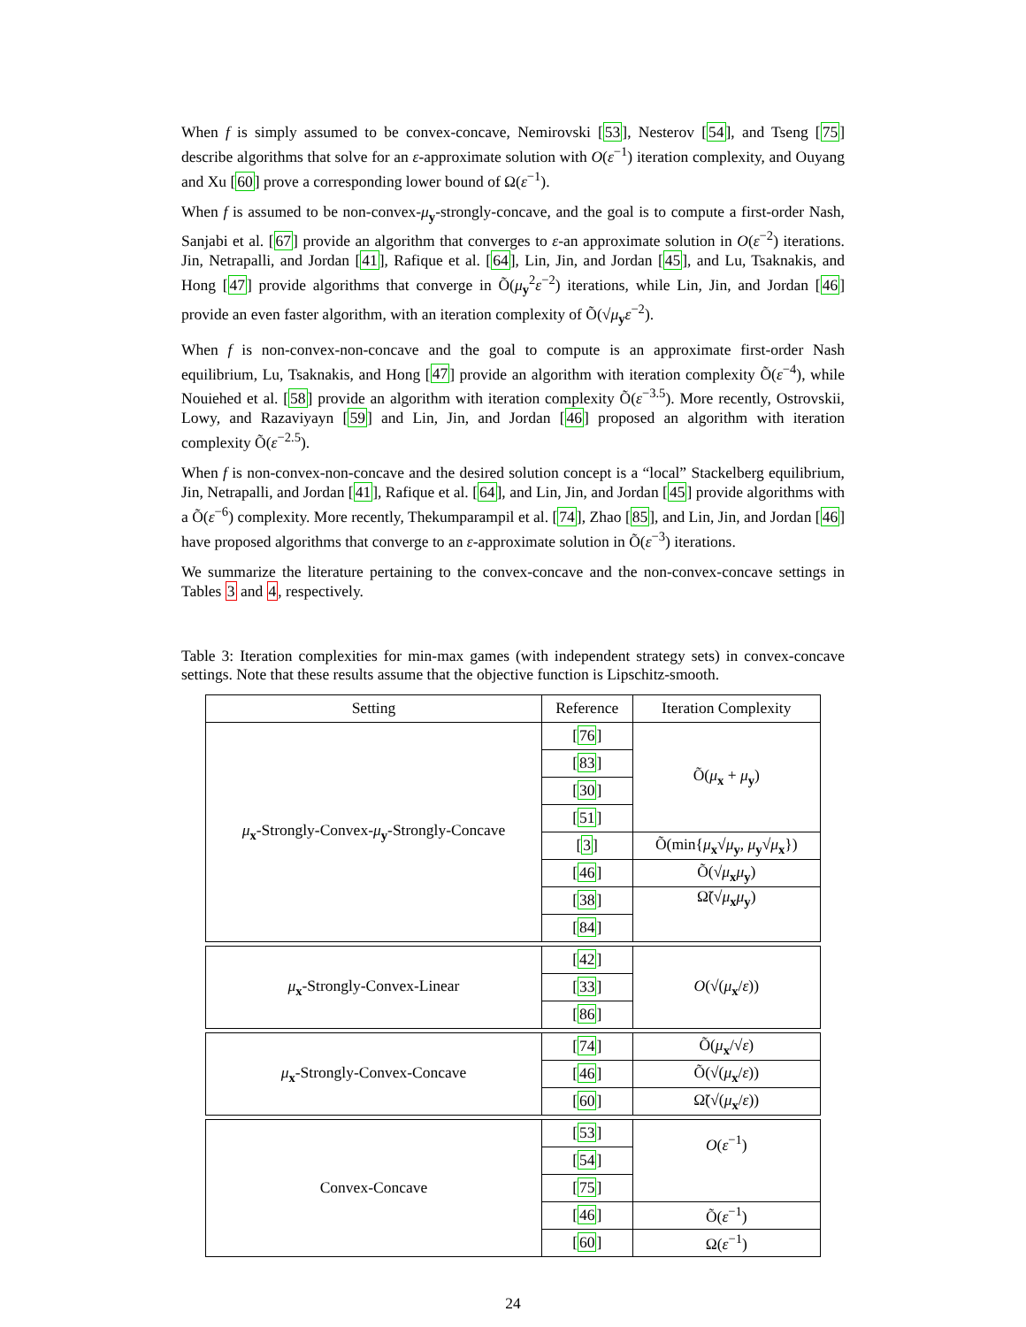When f is simply assumed to be convex-concave, Nemirovski [53], Nesterov [54], and Tseng [75] describe algorithms that solve for an ε-approximate solution with O(ε<sup>−1</sup>) iteration complexity, and Ouyang and Xu [60] prove a corresponding lower bound of Ω(ε<sup>−1</sup>).
When f is assumed to be non-convex-μ<sub>y</sub>-strongly-concave, and the goal is to compute a first-order Nash, Sanjabi et al. [67] provide an algorithm that converges to ε-an approximate solution in O(ε<sup>−2</sup>) iterations. Jin, Netrapalli, and Jordan [41], Rafique et al. [64], Lin, Jin, and Jordan [45], and Lu, Tsaknakis, and Hong [47] provide algorithms that converge in Õ(μ<sub>y</sub><sup>2</sup>ε<sup>−2</sup>) iterations, while Lin, Jin, and Jordan [46] provide an even faster algorithm, with an iteration complexity of Õ(√μ<sub>y</sub>ε<sup>−2</sup>).
When f is non-convex-non-concave and the goal to compute is an approximate first-order Nash equilibrium, Lu, Tsaknakis, and Hong [47] provide an algorithm with iteration complexity Õ(ε<sup>−4</sup>), while Nouiehed et al. [58] provide an algorithm with iteration complexity Õ(ε<sup>−3.5</sup>). More recently, Ostrovskii, Lowy, and Razaviyayn [59] and Lin, Jin, and Jordan [46] proposed an algorithm with iteration complexity Õ(ε<sup>−2.5</sup>).
When f is non-convex-non-concave and the desired solution concept is a “local” Stackelberg equilibrium, Jin, Netrapalli, and Jordan [41], Rafique et al. [64], and Lin, Jin, and Jordan [45] provide algorithms with a Õ(ε<sup>−6</sup>) complexity. More recently, Thekumparampil et al. [74], Zhao [85], and Lin, Jin, and Jordan [46] have proposed algorithms that converge to an ε-approximate solution in Õ(ε<sup>−3</sup>) iterations.
We summarize the literature pertaining to the convex-concave and the non-convex-concave settings in Tables 3 and 4, respectively.
Table 3: Iteration complexities for min-max games (with independent strategy sets) in convex-concave settings. Note that these results assume that the objective function is Lipschitz-smooth.
| Setting | Reference | Iteration Complexity |
| --- | --- | --- |
| μ<sub>x</sub>-Strongly-Convex- μ<sub>y</sub>-Strongly-Concave | [ 76 ] | Õ( μ<sub>x</sub> + μ<sub>y</sub>) |
| | [ 83 ] | |
| | [ 30 ] | |
| | [ 51 ] | |
| | [ 3 ] | Õ(min{ μ<sub>x</sub>√ μ<sub>y</sub>, μ<sub>y</sub>√ μ<sub>x</sub>}) |
| | [ 46 ] | Õ(√ μ<sub>x</sub> μ<sub>y</sub>) |
| | [ 38 ] | Ω̃(√ μ<sub>x</sub> μ<sub>y</sub>) |
| | [ 84 ] | |
| μ<sub>x</sub>-Strongly-Convex-Linear | [ 42 ] | O (√( μ<sub>x</sub>/ ε )) |
| | [ 33 ] | |
| | [ 86 ] | |
| μ<sub>x</sub>-Strongly-Convex-Concave | [ 74 ] | Õ( μ<sub>x</sub>/√ ε ) |
| | [ 46 ] | Õ(√( μ<sub>x</sub>/ ε )) |
| | [ 60 ] | Ω̃(√( μ<sub>x</sub>/ ε )) |
| Convex-Concave | [ 53 ] | O ( ε<sup>−1</sup>) |
| | [ 54 ] | |
| | [ 75 ] | |
| | [ 46 ] | Õ( ε<sup>−1</sup>) |
| | [ 60 ] | Ω( ε<sup>−1</sup>) |
24